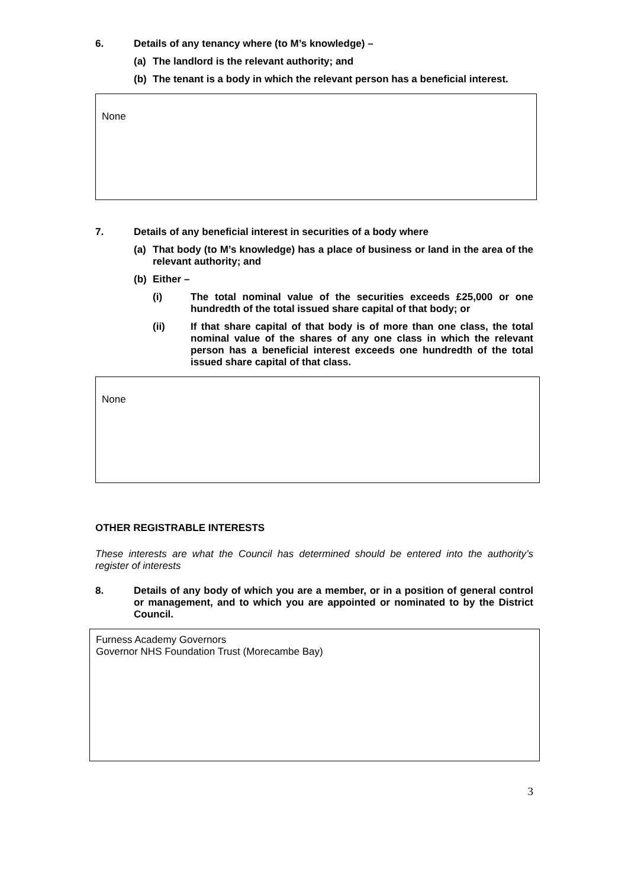6. Details of any tenancy where (to M’s knowledge) –
(a) The landlord is the relevant authority; and
(b) The tenant is a body in which the relevant person has a beneficial interest.
None
7. Details of any beneficial interest in securities of a body where
(a) That body (to M’s knowledge) has a place of business or land in the area of the relevant authority; and
(b) Either –
(i) The total nominal value of the securities exceeds £25,000 or one hundredth of the total issued share capital of that body; or
(ii) If that share capital of that body is of more than one class, the total nominal value of the shares of any one class in which the relevant person has a beneficial interest exceeds one hundredth of the total issued share capital of that class.
None
OTHER REGISTRABLE INTERESTS
These interests are what the Council has determined should be entered into the authority’s register of interests
8. Details of any body of which you are a member, or in a position of general control or management, and to which you are appointed or nominated to by the District Council.
Furness Academy Governors
Governor NHS Foundation Trust (Morecambe Bay)
3